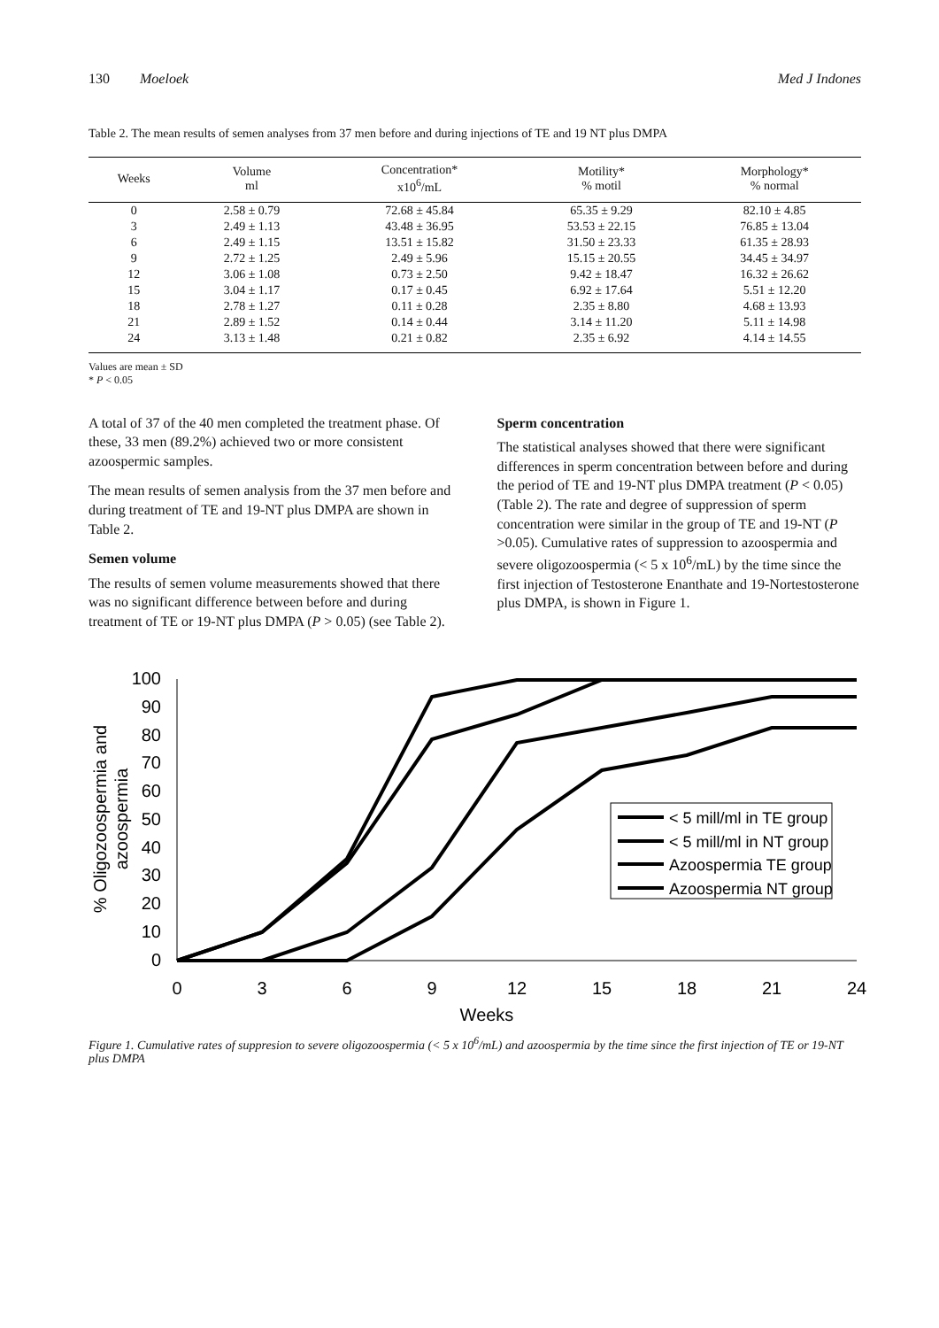130 Moeloek Med J Indones
Table 2. The mean results of semen analyses from 37 men before and during injections of TE and 19 NT plus DMPA
| Weeks | Volume ml | Concentration* x10<sup>6</sup>/mL | Motility* % motil | Morphology* % normal |
| --- | --- | --- | --- | --- |
| 0 | 2.58 ± 0.79 | 72.68 ± 45.84 | 65.35 ± 9.29 | 82.10 ± 4.85 |
| 3 | 2.49 ± 1.13 | 43.48 ± 36.95 | 53.53 ± 22.15 | 76.85 ± 13.04 |
| 6 | 2.49 ± 1.15 | 13.51 ± 15.82 | 31.50 ± 23.33 | 61.35 ± 28.93 |
| 9 | 2.72 ± 1.25 | 2.49 ± 5.96 | 15.15 ± 20.55 | 34.45 ± 34.97 |
| 12 | 3.06 ± 1.08 | 0.73 ± 2.50 | 9.42 ± 18.47 | 16.32 ± 26.62 |
| 15 | 3.04 ± 1.17 | 0.17 ± 0.45 | 6.92 ± 17.64 | 5.51 ± 12.20 |
| 18 | 2.78 ± 1.27 | 0.11 ± 0.28 | 2.35 ± 8.80 | 4.68 ± 13.93 |
| 21 | 2.89 ± 1.52 | 0.14 ± 0.44 | 3.14 ± 11.20 | 5.11 ± 14.98 |
| 24 | 3.13 ± 1.48 | 0.21 ± 0.82 | 2.35 ± 6.92 | 4.14 ± 14.55 |
Values are mean ± SD
* P < 0.05
A total of 37 of the 40 men completed the treatment phase. Of these, 33 men (89.2%) achieved two or more consistent azoospermic samples.
The mean results of semen analysis from the 37 men before and during treatment of TE and 19-NT plus DMPA are shown in Table 2.
Semen volume
The results of semen volume measurements showed that there was no significant difference between before and during treatment of TE or 19-NT plus DMPA (P > 0.05) (see Table 2).
Sperm concentration
The statistical analyses showed that there were significant differences in sperm concentration between before and during the period of TE and 19-NT plus DMPA treatment (P < 0.05) (Table 2). The rate and degree of suppression of sperm concentration were similar in the group of TE and 19-NT (P >0.05). Cumulative rates of suppression to azoospermia and severe oligozoospermia (< 5 x 10<sup>6</sup>/mL) by the time since the first injection of Testosterone Enanthate and 19-Nortestosterone plus DMPA, is shown in Figure 1.
% Oligozoospermia and
azoospermia
100
90
80
70
60
50
40
30
20
10
0
0
3
6
9
12
15
18
21
24
Weeks
< 5 mill/ml in TE group
< 5 mill/ml in NT group
Azoospermia TE group
Azoospermia NT group
Figure 1. Cumulative rates of suppresion to severe oligozoospermia (< 5 x 10<sup>6</sup>/mL) and azoospermia by the time since the first injection of TE or 19-NT plus DMPA